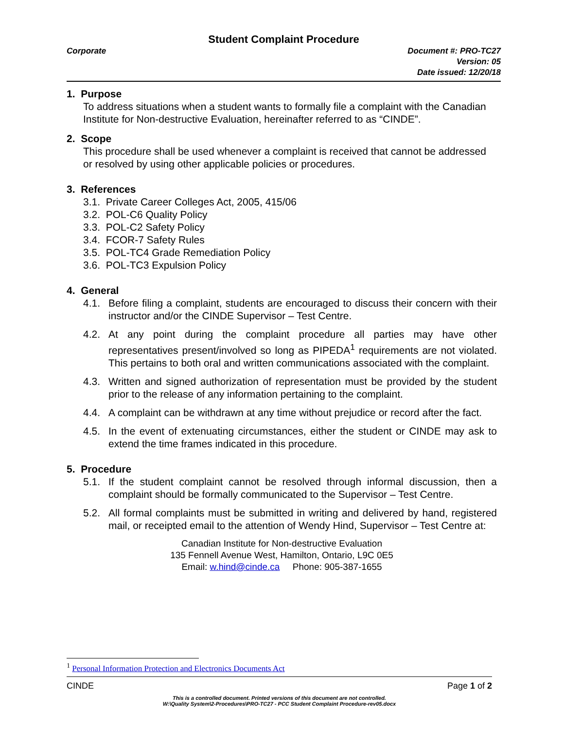Student Complaint Procedure
Corporate Document #: PRO-TC27
Version: 05
Date issued: 12/20/18
1. Purpose
To address situations when a student wants to formally file a complaint with the Canadian Institute for Non-destructive Evaluation, hereinafter referred to as “CINDE”.
2. Scope
This procedure shall be used whenever a complaint is received that cannot be addressed or resolved by using other applicable policies or procedures.
3. References
3.1. Private Career Colleges Act, 2005, 415/06
3.2. POL-C6 Quality Policy
3.3. POL-C2 Safety Policy
3.4. FCOR-7 Safety Rules
3.5. POL-TC4 Grade Remediation Policy
3.6. POL-TC3 Expulsion Policy
4. General
4.1. Before filing a complaint, students are encouraged to discuss their concern with their instructor and/or the CINDE Supervisor – Test Centre.
4.2. At any point during the complaint procedure all parties may have other representatives present/involved so long as PIPEDA<sup>1</sup> requirements are not violated. This pertains to both oral and written communications associated with the complaint.
4.3. Written and signed authorization of representation must be provided by the student prior to the release of any information pertaining to the complaint.
4.4. A complaint can be withdrawn at any time without prejudice or record after the fact.
4.5. In the event of extenuating circumstances, either the student or CINDE may ask to extend the time frames indicated in this procedure.
5. Procedure
5.1. If the student complaint cannot be resolved through informal discussion, then a complaint should be formally communicated to the Supervisor – Test Centre.
5.2. All formal complaints must be submitted in writing and delivered by hand, registered mail, or receipted email to the attention of Wendy Hind, Supervisor – Test Centre at:
Canadian Institute for Non-destructive Evaluation
135 Fennell Avenue West, Hamilton, Ontario, L9C 0E5
Email: w.hind@cinde.ca Phone: 905-387-1655
<sup>1</sup> Personal Information Protection and Electronics Documents Act
CINDE Page 1 of 2
This is a controlled document. Printed versions of this document are not controlled.
W:\Quality System\2-Procedures\PRO-TC27 - PCC Student Complaint Procedure-rev05.docx